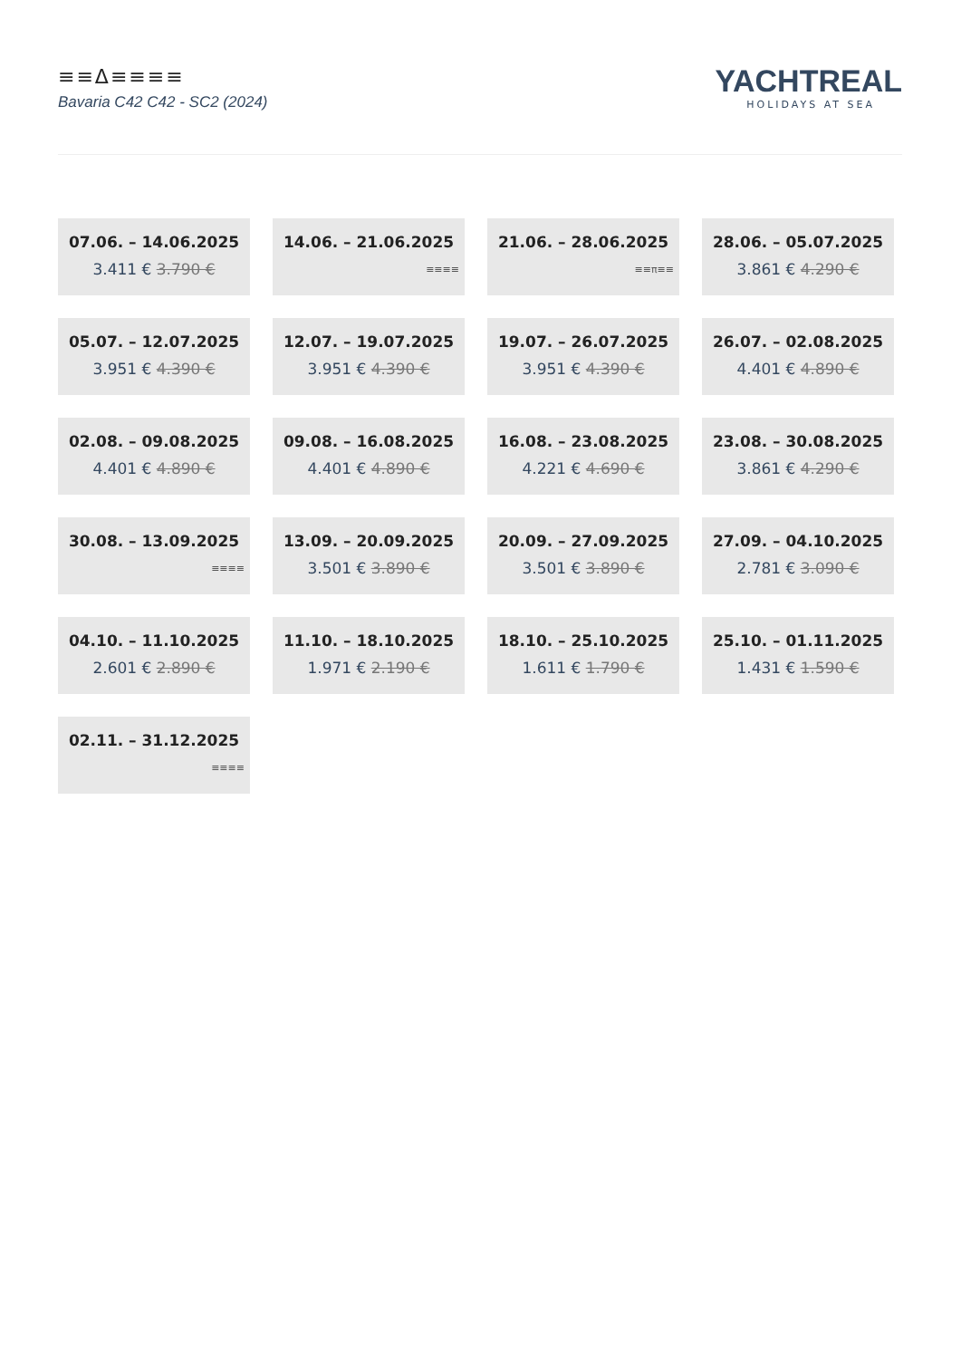≡≡Δ≡≡≡≡
Bavaria C42 C42 - SC2 (2024)
YACHTREAL
HOLIDAYS AT SEA
07.06. – 14.06.2025
3.411 € 3.790 €
14.06. – 21.06.2025
≡≡≡≡
21.06. – 28.06.2025
≡≡π≡≡
28.06. – 05.07.2025
3.861 € 4.290 €
05.07. – 12.07.2025
3.951 € 4.390 €
12.07. – 19.07.2025
3.951 € 4.390 €
19.07. – 26.07.2025
3.951 € 4.390 €
26.07. – 02.08.2025
4.401 € 4.890 €
02.08. – 09.08.2025
4.401 € 4.890 €
09.08. – 16.08.2025
4.401 € 4.890 €
16.08. – 23.08.2025
4.221 € 4.690 €
23.08. – 30.08.2025
3.861 € 4.290 €
30.08. – 13.09.2025
≡≡≡≡
13.09. – 20.09.2025
3.501 € 3.890 €
20.09. – 27.09.2025
3.501 € 3.890 €
27.09. – 04.10.2025
2.781 € 3.090 €
04.10. – 11.10.2025
2.601 € 2.890 €
11.10. – 18.10.2025
1.971 € 2.190 €
18.10. – 25.10.2025
1.611 € 1.790 €
25.10. – 01.11.2025
1.431 € 1.590 €
02.11. – 31.12.2025
≡≡≡≡